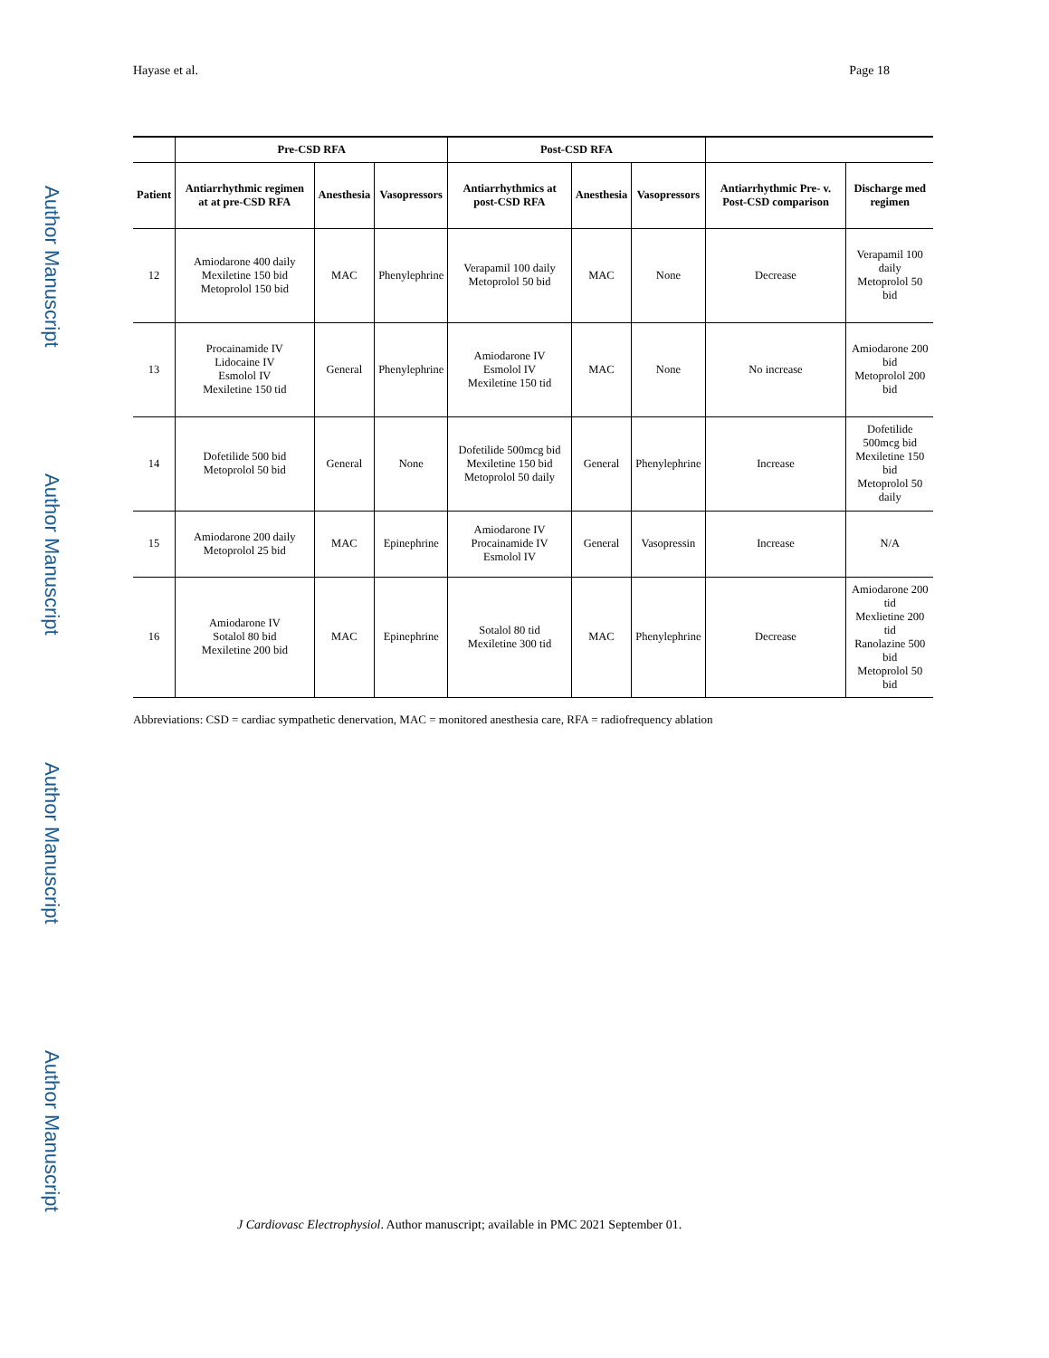Author Manuscript
Author Manuscript
Author Manuscript
Author Manuscript
Hayase et al. Page 18
| | Pre-CSD RFA | | | Post-CSD RFA | | | | |
| --- | --- | --- | --- | --- | --- | --- | --- | --- |
| Patient | Antiarrhythmic regimen at at pre-CSD RFA | Anesthesia | Vasopressors | Antiarrhythmics at post-CSD RFA | Anesthesia | Vasopressors | Antiarrhythmic Pre- v. Post-CSD comparison | Discharge med regimen |
| 12 | Amiodarone 400 daily Mexiletine 150 bid Metoprolol 150 bid | MAC | Phenylephrine | Verapamil 100 daily Metoprolol 50 bid | MAC | None | Decrease | Verapamil 100 daily Metoprolol 50 bid |
| 13 | Procainamide IV Lidocaine IV Esmolol IV Mexiletine 150 tid | General | Phenylephrine | Amiodarone IV Esmolol IV Mexiletine 150 tid | MAC | None | No increase | Amiodarone 200 bid Metoprolol 200 bid |
| 14 | Dofetilide 500 bid Metoprolol 50 bid | General | None | Dofetilide 500mcg bid Mexiletine 150 bid Metoprolol 50 daily | General | Phenylephrine | Increase | Dofetilide 500mcg bid Mexiletine 150 bid Metoprolol 50 daily |
| 15 | Amiodarone 200 daily Metoprolol 25 bid | MAC | Epinephrine | Amiodarone IV Procainamide IV Esmolol IV | General | Vasopressin | Increase | N/A |
| 16 | Amiodarone IV Sotalol 80 bid Mexiletine 200 bid | MAC | Epinephrine | Sotalol 80 tid Mexiletine 300 tid | MAC | Phenylephrine | Decrease | Amiodarone 200 tid Mexlietine 200 tid Ranolazine 500 bid Metoprolol 50 bid |
Abbreviations: CSD = cardiac sympathetic denervation, MAC = monitored anesthesia care, RFA = radiofrequency ablation
J Cardiovasc Electrophysiol. Author manuscript; available in PMC 2021 September 01.